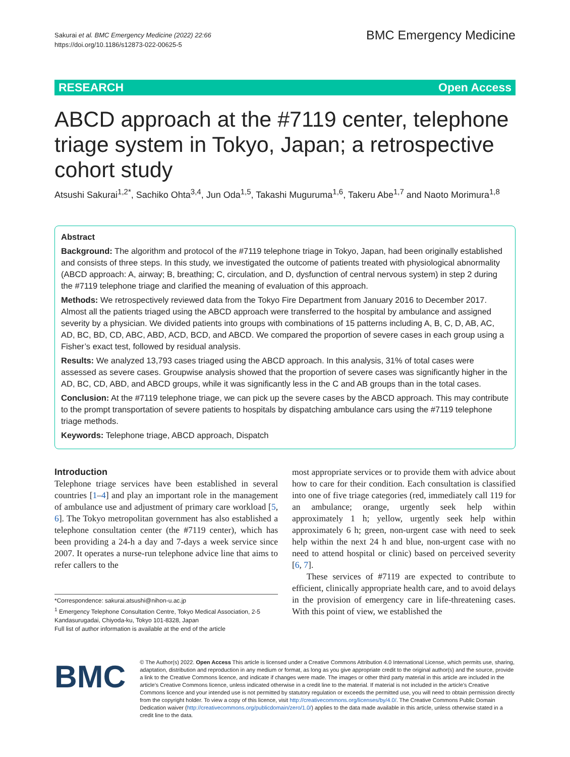Sakurai et al. BMC Emergency Medicine (2022) 22:66
https://doi.org/10.1186/s12873-022-00625-5
BMC Emergency Medicine
RESEARCH Open Access
ABCD approach at the #7119 center, telephone triage system in Tokyo, Japan; a retrospective cohort study
Atsushi Sakurai<sup>1,2*</sup>, Sachiko Ohta<sup>3,4</sup>, Jun Oda<sup>1,5</sup>, Takashi Muguruma<sup>1,6</sup>, Takeru Abe<sup>1,7</sup> and Naoto Morimura<sup>1,8</sup>
Abstract
Background: The algorithm and protocol of the #7119 telephone triage in Tokyo, Japan, had been originally established and consists of three steps. In this study, we investigated the outcome of patients treated with physiological abnormality (ABCD approach: A, airway; B, breathing; C, circulation, and D, dysfunction of central nervous system) in step 2 during the #7119 telephone triage and clarified the meaning of evaluation of this approach.
Methods: We retrospectively reviewed data from the Tokyo Fire Department from January 2016 to December 2017. Almost all the patients triaged using the ABCD approach were transferred to the hospital by ambulance and assigned severity by a physician. We divided patients into groups with combinations of 15 patterns including A, B, C, D, AB, AC, AD, BC, BD, CD, ABC, ABD, ACD, BCD, and ABCD. We compared the proportion of severe cases in each group using a Fisher’s exact test, followed by residual analysis.
Results: We analyzed 13,793 cases triaged using the ABCD approach. In this analysis, 31% of total cases were assessed as severe cases. Groupwise analysis showed that the proportion of severe cases was significantly higher in the AD, BC, CD, ABD, and ABCD groups, while it was significantly less in the C and AB groups than in the total cases.
Conclusion: At the #7119 telephone triage, we can pick up the severe cases by the ABCD approach. This may contribute to the prompt transportation of severe patients to hospitals by dispatching ambulance cars using the #7119 telephone triage methods.
Keywords: Telephone triage, ABCD approach, Dispatch
Introduction
Telephone triage services have been established in several countries [1–4] and play an important role in the management of ambulance use and adjustment of primary care workload [5, 6]. The Tokyo metropolitan government has also established a telephone consultation center (the #7119 center), which has been providing a 24-h a day and 7-days a week service since 2007. It operates a nurse-run telephone advice line that aims to refer callers to the
*Correspondence: sakurai.atsushi@nihon-u.ac.jp
<sup>1</sup> Emergency Telephone Consultation Centre, Tokyo Medical Association, 2-5 Kandasurugadai, Chiyoda-ku, Tokyo 101-8328, Japan
Full list of author information is available at the end of the article
most appropriate services or to provide them with advice about how to care for their condition. Each consultation is classified into one of five triage categories (red, immediately call 119 for an ambulance; orange, urgently seek help within approximately 1 h; yellow, urgently seek help within approximately 6 h; green, non-urgent case with need to seek help within the next 24 h and blue, non-urgent case with no need to attend hospital or clinic) based on perceived severity [6, 7].
These services of #7119 are expected to contribute to efficient, clinically appropriate health care, and to avoid delays in the provision of emergency care in life-threatening cases. With this point of view, we established the
BMC
© The Author(s) 2022. Open Access This article is licensed under a Creative Commons Attribution 4.0 International License, which permits use, sharing, adaptation, distribution and reproduction in any medium or format, as long as you give appropriate credit to the original author(s) and the source, provide a link to the Creative Commons licence, and indicate if changes were made. The images or other third party material in this article are included in the article’s Creative Commons licence, unless indicated otherwise in a credit line to the material. If material is not included in the article’s Creative Commons licence and your intended use is not permitted by statutory regulation or exceeds the permitted use, you will need to obtain permission directly from the copyright holder. To view a copy of this licence, visit http://creativecommons.org/licenses/by/4.0/. The Creative Commons Public Domain Dedication waiver (http://creativecommons.org/publicdomain/zero/1.0/) applies to the data made available in this article, unless otherwise stated in a credit line to the data.